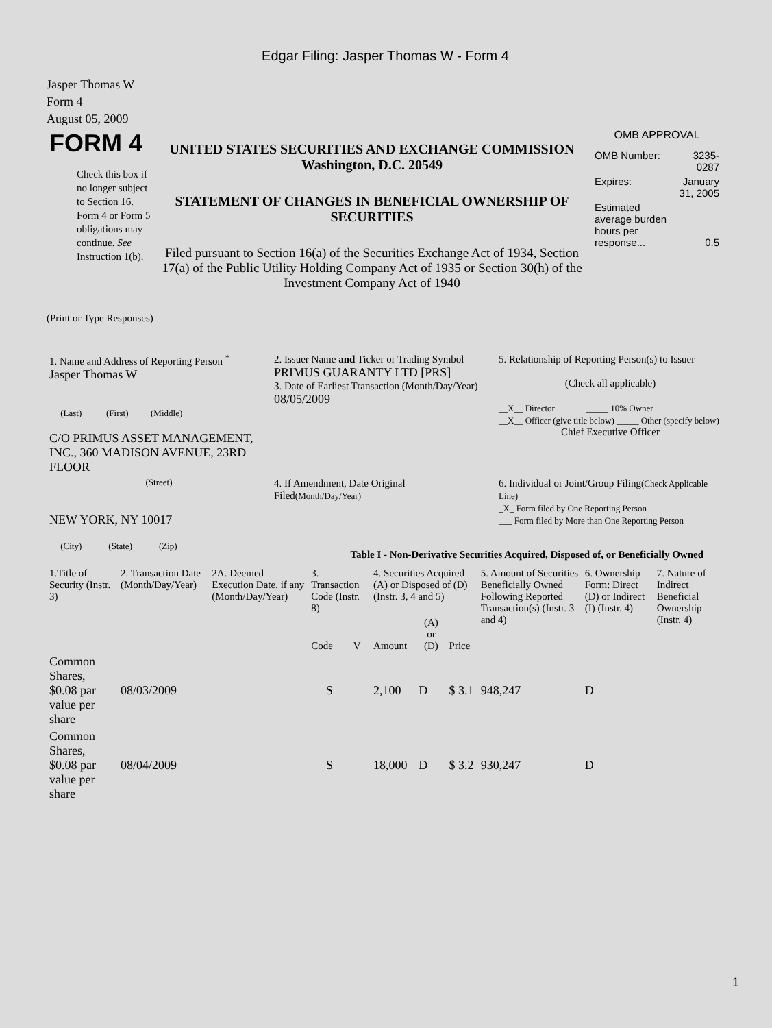Edgar Filing: Jasper Thomas W - Form 4
Jasper Thomas W
Form 4
August 05, 2009
| FORM 4 Check this box if no longer subject to Section 16. Form 4 or Form 5 obligations may continue. See Instruction 1(b). | UNITED STATES SECURITIES AND EXCHANGE COMMISSION Washington, D.C. 20549 STATEMENT OF CHANGES IN BENEFICIAL OWNERSHIP OF SECURITIES Filed pursuant to Section 16(a) of the Securities Exchange Act of 1934, Section 17(a) of the Public Utility Holding Company Act of 1935 or Section 30(h) of the Investment Company Act of 1940 | OMB APPROVAL / OMB Number: / 3235-0287 / / Expires: / January 31, 2005 / / Estimated average burden hours per response... / 0.5 / |
(Print or Type Responses)
| 1. Name and Address of Reporting Person <sup>*</sup> Jasper Thomas W (Last) (First) (Middle) C/O PRIMUS ASSET MANAGEMENT, INC., 360 MADISON AVENUE, 23RD FLOOR | 2. Issuer Name and Ticker or Trading Symbol PRIMUS GUARANTY LTD [PRS] 3. Date of Earliest Transaction (Month/Day/Year) 08/05/2009 | 5. Relationship of Reporting Person(s) to Issuer (Check all applicable) __X__ Director _____ 10% Owner __X__ Officer (give title below) _____ Other (specify below) Chief Executive Officer |
| (Street) NEW YORK, NY 10017 (City) (State) (Zip) | 4. If Amendment, Date Original Filed (Month/Day/Year) | 6. Individual or Joint/Group Filing (Check Applicable Line) _X_ Form filed by One Reporting Person ___ Form filed by More than One Reporting Person |
Table I - Non-Derivative Securities Acquired, Disposed of, or Beneficially Owned
| 1.Title of Security (Instr. 3) | 2. Transaction Date (Month/Day/Year) | 2A. Deemed Execution Date, if any (Month/Day/Year) | 3. Transaction Code (Instr. 8) | | 4. Securities Acquired (A) or Disposed of (D) (Instr. 3, 4 and 5) | | | 5. Amount of Securities Beneficially Owned Following Reported Transaction(s) (Instr. 3 and 4) | 6. Ownership Form: Direct (D) or Indirect (I) (Instr. 4) | 7. Nature of Indirect Beneficial Ownership (Instr. 4) |
| --- | --- | --- | --- | --- | --- | --- | --- | --- | --- | --- |
| | | | Code | V | Amount | (A) or (D) | Price | | | |
| Common Shares, $0.08 par value per share | 08/03/2009 | | S | | 2,100 | D | $ 3.1 | 948,247 | D | |
| Common Shares, $0.08 par value per share | 08/04/2009 | | S | | 18,000 | D | $ 3.2 | 930,247 | D | |
1